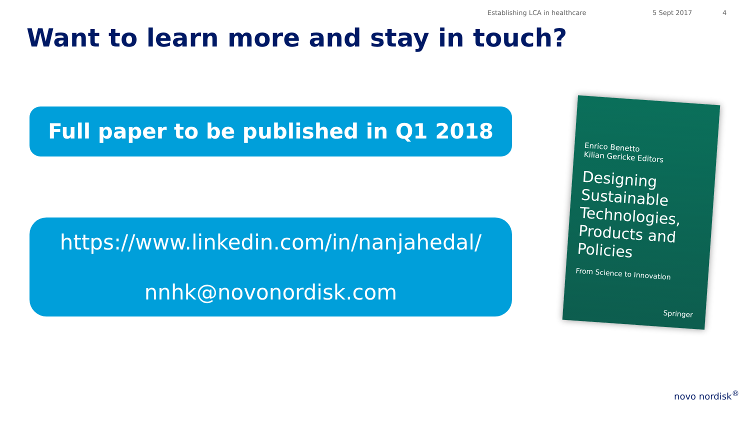Establishing LCA in healthcare 5 Sept 2017 4
Want to learn more and stay in touch?
Full paper to be published in Q1 2018
https://www.linkedin.com/in/nanjahedal/
nnhk@novonordisk.com
Enrico Benetto
Kilian Gericke Editors
Designing Sustainable Technologies, Products and Policies
From Science to Innovation
Springer
novo nordisk<sup>®</sup>